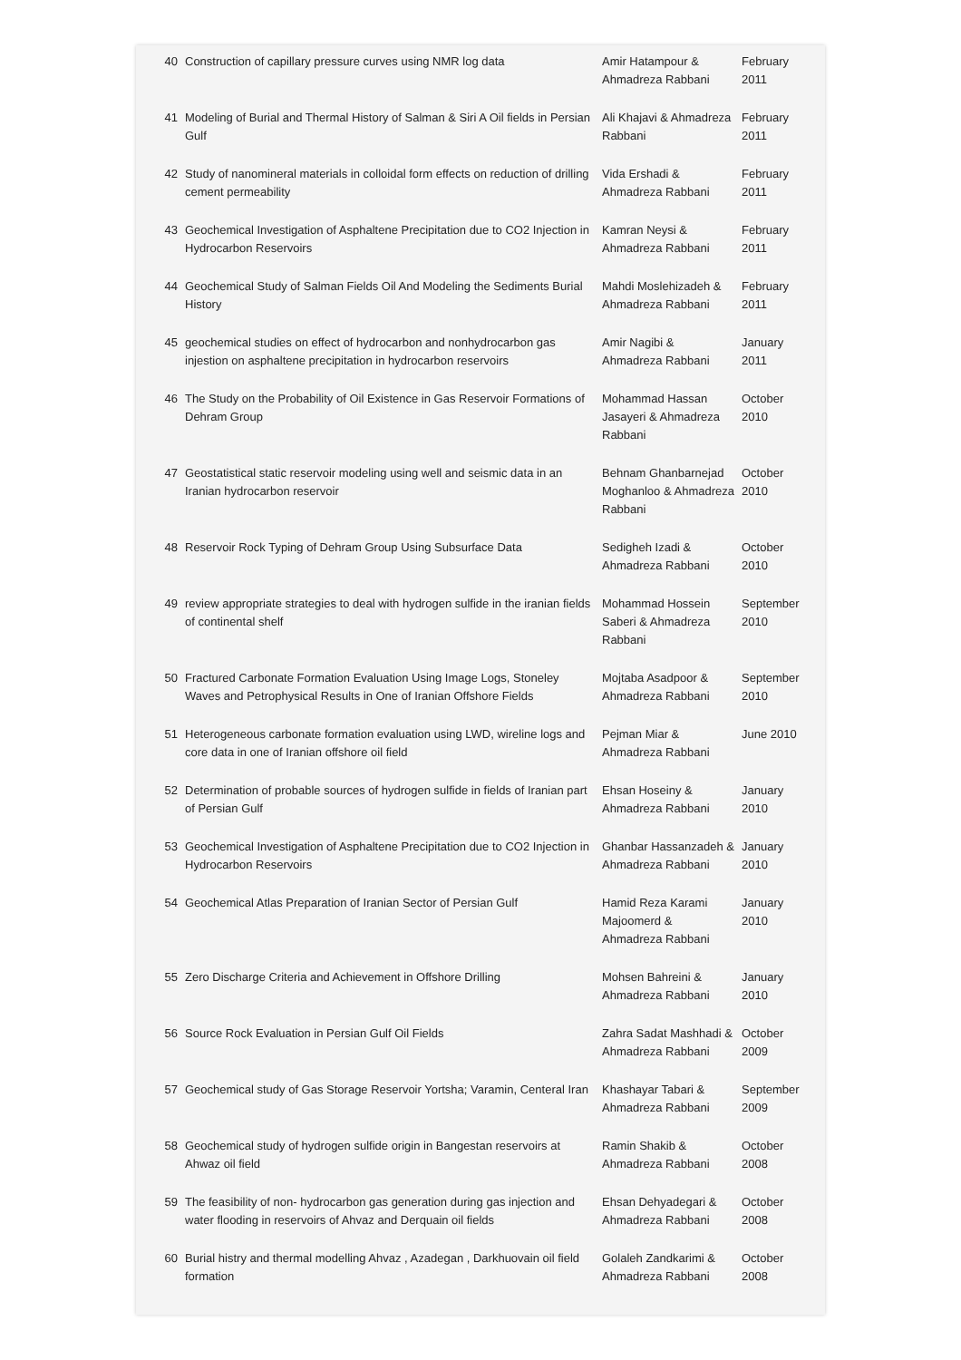| 40 | Construction of capillary pressure curves using NMR log data | Amir Hatampour & Ahmadreza Rabbani | February 2011 |
| 41 | Modeling of Burial and Thermal History of Salman & Siri A Oil fields in Persian Gulf | Ali Khajavi & Ahmadreza Rabbani | February 2011 |
| 42 | Study of nanomineral materials in colloidal form effects on reduction of drilling cement permeability | Vida Ershadi & Ahmadreza Rabbani | February 2011 |
| 43 | Geochemical Investigation of Asphaltene Precipitation due to CO2 Injection in Hydrocarbon Reservoirs | Kamran Neysi & Ahmadreza Rabbani | February 2011 |
| 44 | Geochemical Study of Salman Fields Oil And Modeling the Sediments Burial History | Mahdi Moslehizadeh & Ahmadreza Rabbani | February 2011 |
| 45 | geochemical studies on effect of hydrocarbon and nonhydrocarbon gas injestion on asphaltene precipitation in hydrocarbon reservoirs | Amir Nagibi & Ahmadreza Rabbani | January 2011 |
| 46 | The Study on the Probability of Oil Existence in Gas Reservoir Formations of Dehram Group | Mohammad Hassan Jasayeri & Ahmadreza Rabbani | October 2010 |
| 47 | Geostatistical static reservoir modeling using well and seismic data in an Iranian hydrocarbon reservoir | Behnam Ghanbarnejad Moghanloo & Ahmadreza Rabbani | October 2010 |
| 48 | Reservoir Rock Typing of Dehram Group Using Subsurface Data | Sedigheh Izadi & Ahmadreza Rabbani | October 2010 |
| 49 | review appropriate strategies to deal with hydrogen sulfide in the iranian fields of continental shelf | Mohammad Hossein Saberi & Ahmadreza Rabbani | September 2010 |
| 50 | Fractured Carbonate Formation Evaluation Using Image Logs, Stoneley Waves and Petrophysical Results in One of Iranian Offshore Fields | Mojtaba Asadpoor & Ahmadreza Rabbani | September 2010 |
| 51 | Heterogeneous carbonate formation evaluation using LWD, wireline logs and core data in one of Iranian offshore oil field | Pejman Miar & Ahmadreza Rabbani | June 2010 |
| 52 | Determination of probable sources of hydrogen sulfide in fields of Iranian part of Persian Gulf | Ehsan Hoseiny & Ahmadreza Rabbani | January 2010 |
| 53 | Geochemical Investigation of Asphaltene Precipitation due to CO2 Injection in Hydrocarbon Reservoirs | Ghanbar Hassanzadeh & Ahmadreza Rabbani | January 2010 |
| 54 | Geochemical Atlas Preparation of Iranian Sector of Persian Gulf | Hamid Reza Karami Majoomerd & Ahmadreza Rabbani | January 2010 |
| 55 | Zero Discharge Criteria and Achievement in Offshore Drilling | Mohsen Bahreini & Ahmadreza Rabbani | January 2010 |
| 56 | Source Rock Evaluation in Persian Gulf Oil Fields | Zahra Sadat Mashhadi & Ahmadreza Rabbani | October 2009 |
| 57 | Geochemical study of Gas Storage Reservoir Yortsha; Varamin, Centeral Iran | Khashayar Tabari & Ahmadreza Rabbani | September 2009 |
| 58 | Geochemical study of hydrogen sulfide origin in Bangestan reservoirs at Ahwaz oil field | Ramin Shakib & Ahmadreza Rabbani | October 2008 |
| 59 | The feasibility of non- hydrocarbon gas generation during gas injection and water flooding in reservoirs of Ahvaz and Derquain oil fields | Ehsan Dehyadegari & Ahmadreza Rabbani | October 2008 |
| 60 | Burial histry and thermal modelling Ahvaz , Azadegan , Darkhuovain oil field formation | Golaleh Zandkarimi & Ahmadreza Rabbani | October 2008 |